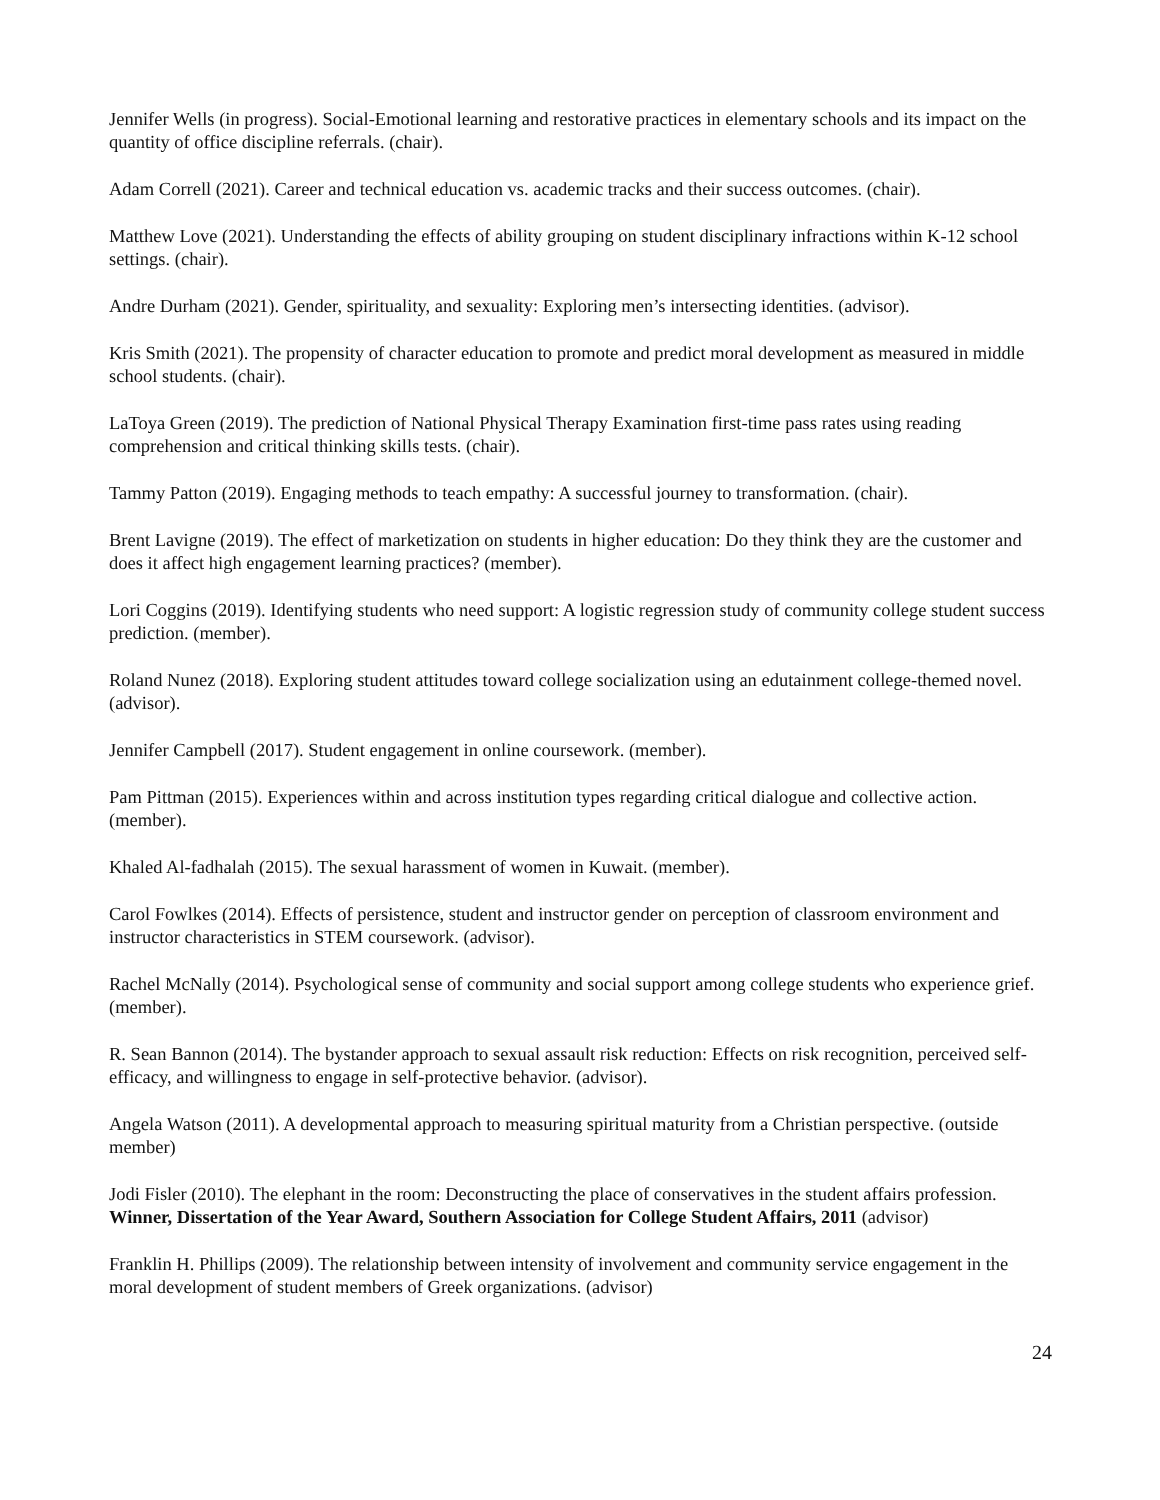Jennifer Wells (in progress). Social-Emotional learning and restorative practices in elementary schools and its impact on the quantity of office discipline referrals. (chair).
Adam Correll (2021). Career and technical education vs. academic tracks and their success outcomes. (chair).
Matthew Love (2021). Understanding the effects of ability grouping on student disciplinary infractions within K-12 school settings. (chair).
Andre Durham (2021). Gender, spirituality, and sexuality: Exploring men’s intersecting identities. (advisor).
Kris Smith (2021). The propensity of character education to promote and predict moral development as measured in middle school students. (chair).
LaToya Green (2019). The prediction of National Physical Therapy Examination first-time pass rates using reading comprehension and critical thinking skills tests. (chair).
Tammy Patton (2019). Engaging methods to teach empathy: A successful journey to transformation. (chair).
Brent Lavigne (2019). The effect of marketization on students in higher education: Do they think they are the customer and does it affect high engagement learning practices? (member).
Lori Coggins (2019). Identifying students who need support: A logistic regression study of community college student success prediction. (member).
Roland Nunez (2018). Exploring student attitudes toward college socialization using an edutainment college-themed novel. (advisor).
Jennifer Campbell (2017). Student engagement in online coursework. (member).
Pam Pittman (2015). Experiences within and across institution types regarding critical dialogue and collective action. (member).
Khaled Al-fadhalah (2015). The sexual harassment of women in Kuwait. (member).
Carol Fowlkes (2014). Effects of persistence, student and instructor gender on perception of classroom environment and instructor characteristics in STEM coursework. (advisor).
Rachel McNally (2014). Psychological sense of community and social support among college students who experience grief. (member).
R. Sean Bannon (2014). The bystander approach to sexual assault risk reduction: Effects on risk recognition, perceived self-efficacy, and willingness to engage in self-protective behavior. (advisor).
Angela Watson (2011). A developmental approach to measuring spiritual maturity from a Christian perspective. (outside member)
Jodi Fisler (2010). The elephant in the room: Deconstructing the place of conservatives in the student affairs profession. Winner, Dissertation of the Year Award, Southern Association for College Student Affairs, 2011 (advisor)
Franklin H. Phillips (2009). The relationship between intensity of involvement and community service engagement in the moral development of student members of Greek organizations. (advisor)
24